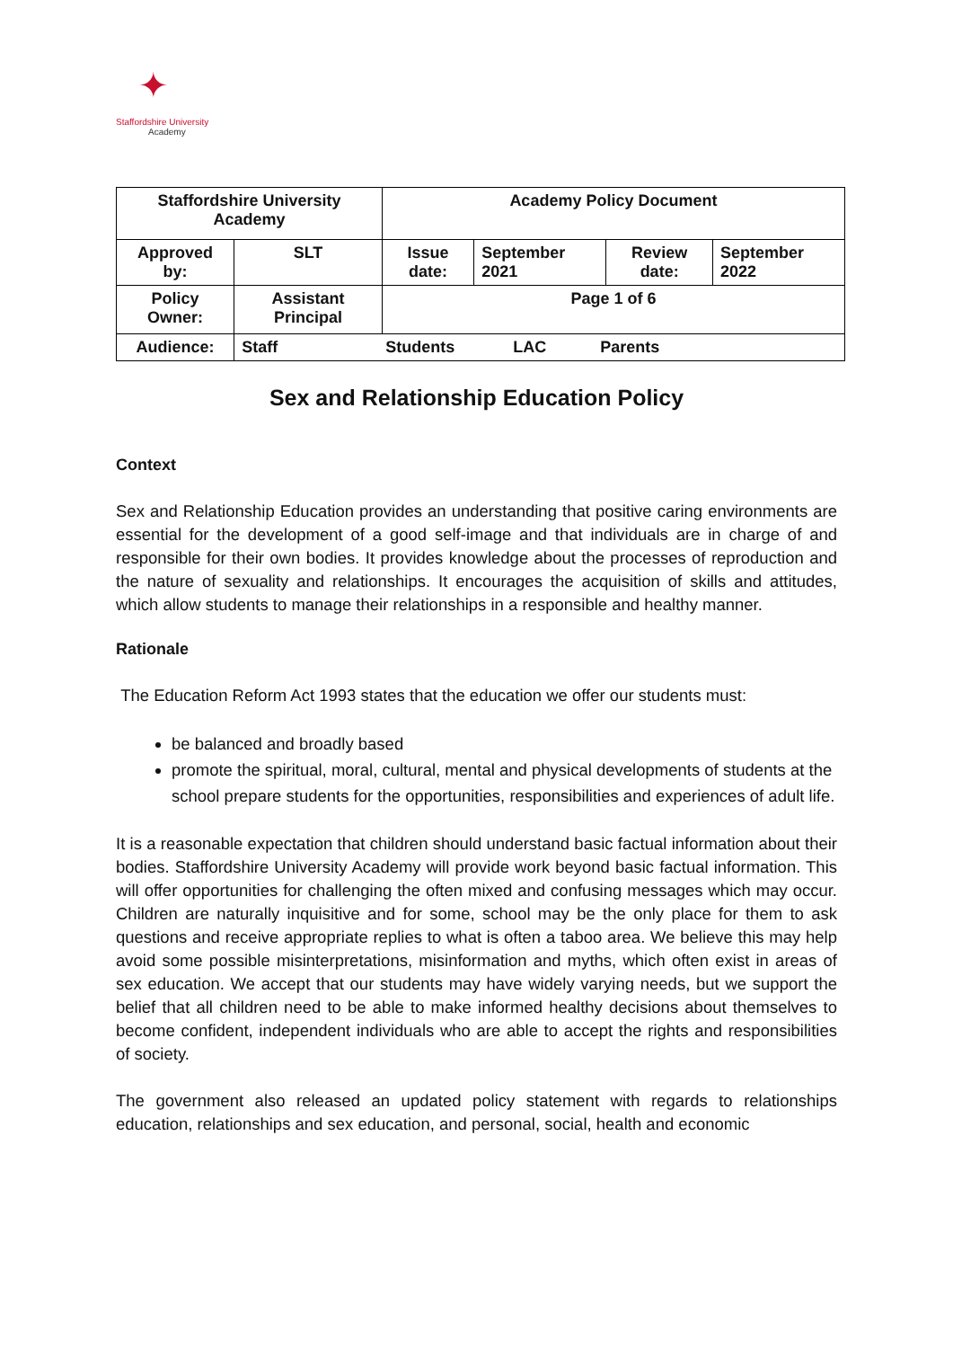✦
Staffordshire University
Academy
| Staffordshire University Academy | | Academy Policy Document | | | |
| Approved by: | SLT | Issue date: | September 2021 | Review date: | September 2022 |
| Policy Owner: | Assistant Principal | Page 1 of 6 | | | |
| Audience: | Staff Students LAC Parents | | | | |
Sex and Relationship Education Policy
Context
Sex and Relationship Education provides an understanding that positive caring environments are essential for the development of a good self-image and that individuals are in charge of and responsible for their own bodies. It provides knowledge about the processes of reproduction and the nature of sexuality and relationships. It encourages the acquisition of skills and attitudes, which allow students to manage their relationships in a responsible and healthy manner.
Rationale
The Education Reform Act 1993 states that the education we offer our students must:
be balanced and broadly based
promote the spiritual, moral, cultural, mental and physical developments of students at the school prepare students for the opportunities, responsibilities and experiences of adult life.
It is a reasonable expectation that children should understand basic factual information about their bodies. Staffordshire University Academy will provide work beyond basic factual information. This will offer opportunities for challenging the often mixed and confusing messages which may occur. Children are naturally inquisitive and for some, school may be the only place for them to ask questions and receive appropriate replies to what is often a taboo area. We believe this may help avoid some possible misinterpretations, misinformation and myths, which often exist in areas of sex education. We accept that our students may have widely varying needs, but we support the belief that all children need to be able to make informed healthy decisions about themselves to become confident, independent individuals who are able to accept the rights and responsibilities of society.
The government also released an updated policy statement with regards to relationships education, relationships and sex education, and personal, social, health and economic